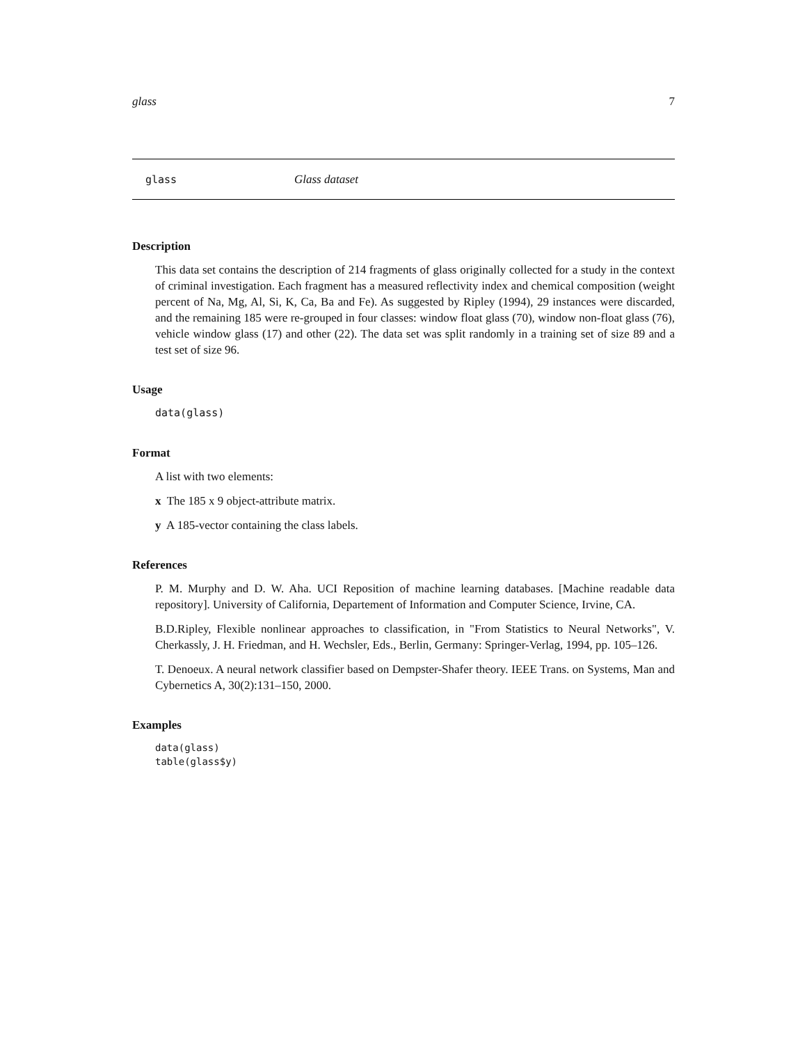glass 7
glass Glass dataset
Description
This data set contains the description of 214 fragments of glass originally collected for a study in the context of criminal investigation. Each fragment has a measured reflectivity index and chemical composition (weight percent of Na, Mg, Al, Si, K, Ca, Ba and Fe). As suggested by Ripley (1994), 29 instances were discarded, and the remaining 185 were re-grouped in four classes: window float glass (70), window non-float glass (76), vehicle window glass (17) and other (22). The data set was split randomly in a training set of size 89 and a test set of size 96.
Usage
data(glass)
Format
A list with two elements:
x The 185 x 9 object-attribute matrix.
y A 185-vector containing the class labels.
References
P. M. Murphy and D. W. Aha. UCI Reposition of machine learning databases. [Machine readable data repository]. University of California, Departement of Information and Computer Science, Irvine, CA.
B.D.Ripley, Flexible nonlinear approaches to classification, in "From Statistics to Neural Networks", V. Cherkassly, J. H. Friedman, and H. Wechsler, Eds., Berlin, Germany: Springer-Verlag, 1994, pp. 105–126.
T. Denoeux. A neural network classifier based on Dempster-Shafer theory. IEEE Trans. on Systems, Man and Cybernetics A, 30(2):131–150, 2000.
Examples
data(glass)
table(glass$y)